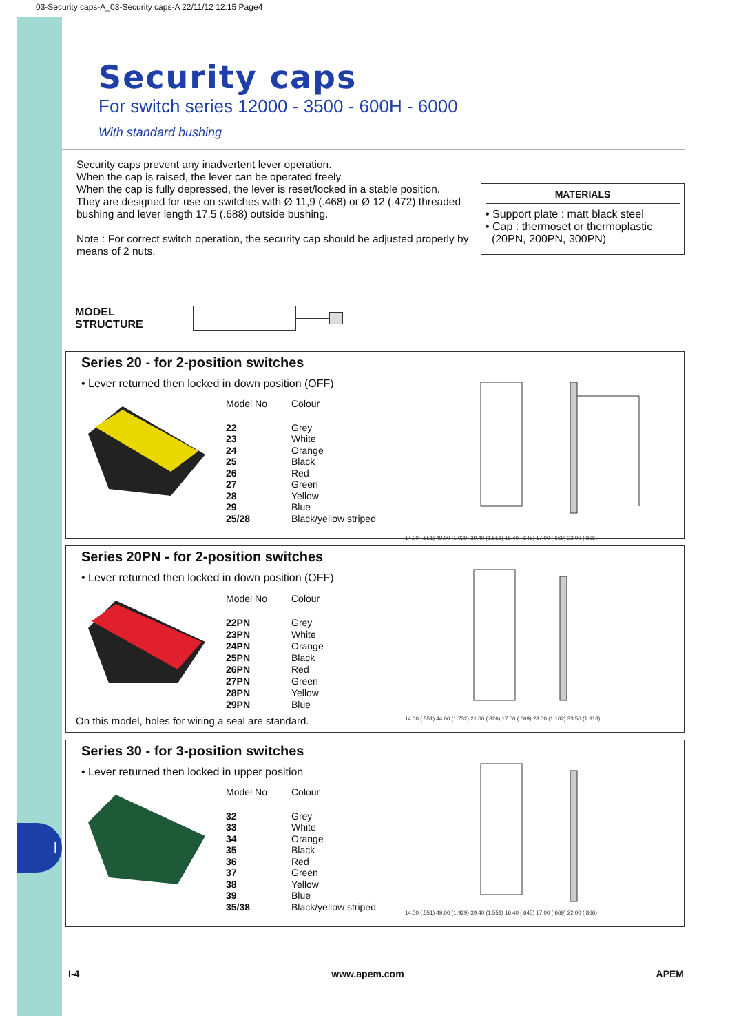I
03-Security caps-A_03-Security caps-A 22/11/12 12:15 Page4
Security caps
For switch series 12000 - 3500 - 600H - 6000
With standard bushing
Security caps prevent any inadvertent lever operation.
When the cap is raised, the lever can be operated freely.
When the cap is fully depressed, the lever is reset/locked in a stable position.
They are designed for use on switches with Ø 11,9 (.468) or Ø 12 (.472) threaded bushing and lever length 17,5 (.688) outside bushing.
Note : For correct switch operation, the security cap should be adjusted properly by means of 2 nuts.
MATERIALS
• Support plate : matt black steel
• Cap : thermoset or thermoplastic
(20PN, 200PN, 300PN)
MODEL
STRUCTURE
Series 20 - for 2-position switches
• Lever returned then locked in down position (OFF)
| Model No | Colour |
| --- | --- |
| 22 | Grey |
| 23 | White |
| 24 | Orange |
| 25 | Black |
| 26 | Red |
| 27 | Green |
| 28 | Yellow |
| 29 | Blue |
| 25/28 | Black/yellow striped |
14.00 (.551) 49.00 (1.929) 39.40 (1.551) 16.40 (.645) 17.00 (.669) 22.00 (.866)
Series 20PN - for 2-position switches
• Lever returned then locked in down position (OFF)
| Model No | Colour |
| --- | --- |
| 22PN | Grey |
| 23PN | White |
| 24PN | Orange |
| 25PN | Black |
| 26PN | Red |
| 27PN | Green |
| 28PN | Yellow |
| 29PN | Blue |
On this model, holes for wiring a seal are standard.
14.00 (.551) 44.00 (1.732) 21.00 (.826) 17.00 (.669) 28.00 (1.102) 33.50 (1.318)
Series 30 - for 3-position switches
• Lever returned then locked in upper position
| Model No | Colour |
| --- | --- |
| 32 | Grey |
| 33 | White |
| 34 | Orange |
| 35 | Black |
| 36 | Red |
| 37 | Green |
| 38 | Yellow |
| 39 | Blue |
| 35/38 | Black/yellow striped |
14.00 (.551) 49.00 (1.929) 39.40 (1.551) 16.40 (.645) 17.00 (.669) 22.00 (.866)
I-4 www.apem.com APEM